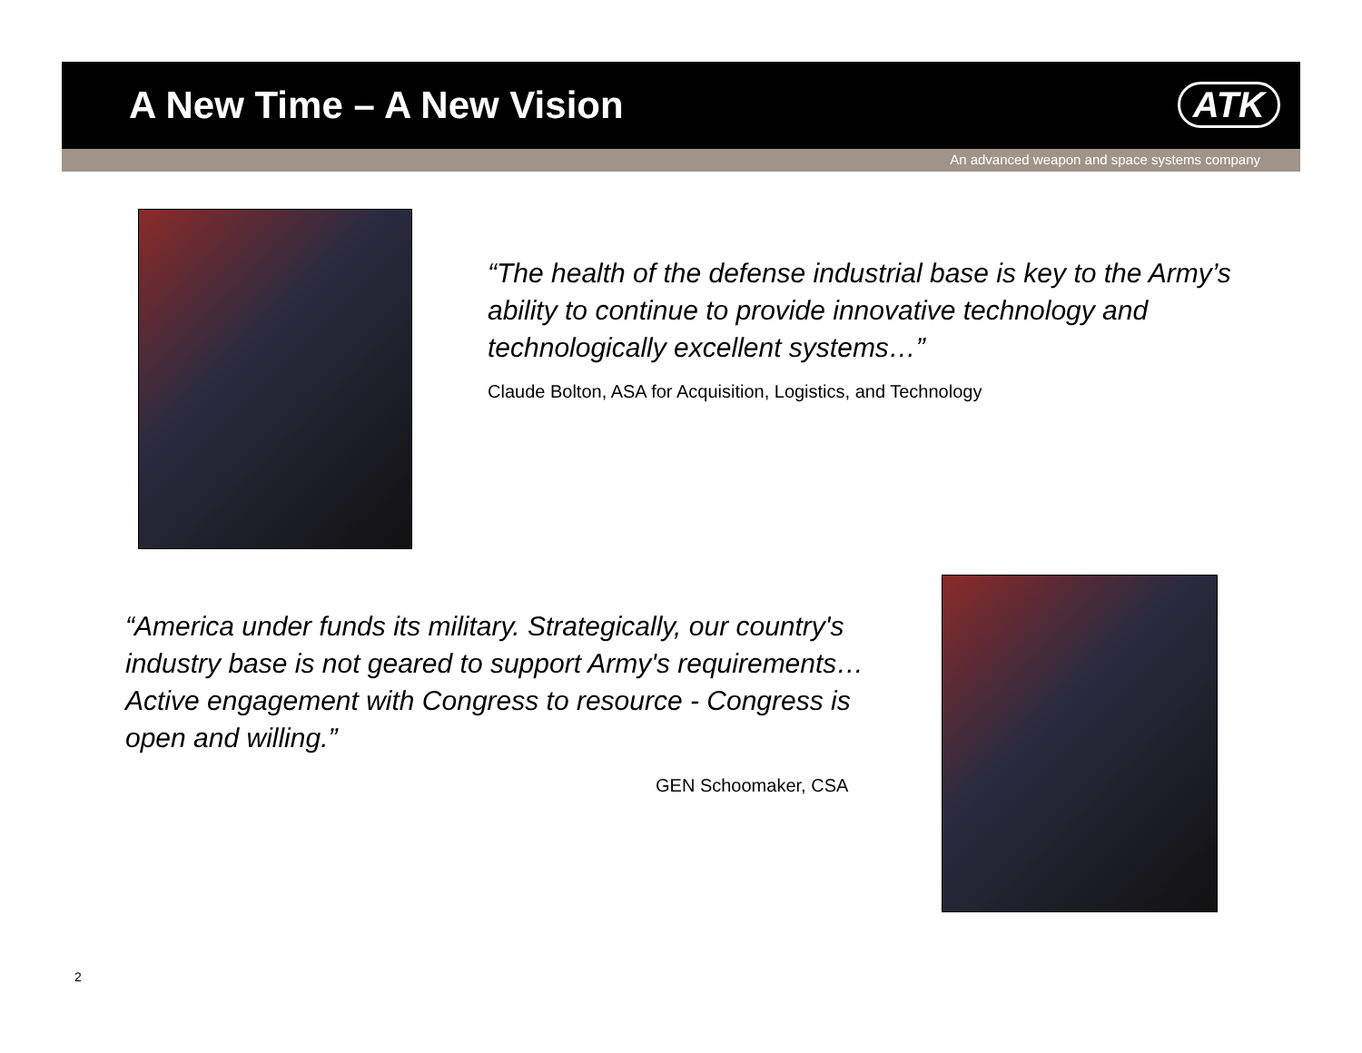A New Time – A New Vision ATK
An advanced weapon and space systems company
“The health of the defense industrial base is key to the Army’s ability to continue to provide innovative technology and technologically excellent systems…”
Claude Bolton, ASA for Acquisition, Logistics, and Technology
“America under funds its military. Strategically, our country's industry base is not geared to support Army's requirements…Active engagement with Congress to resource - Congress is open and willing.”
GEN Schoomaker, CSA
2